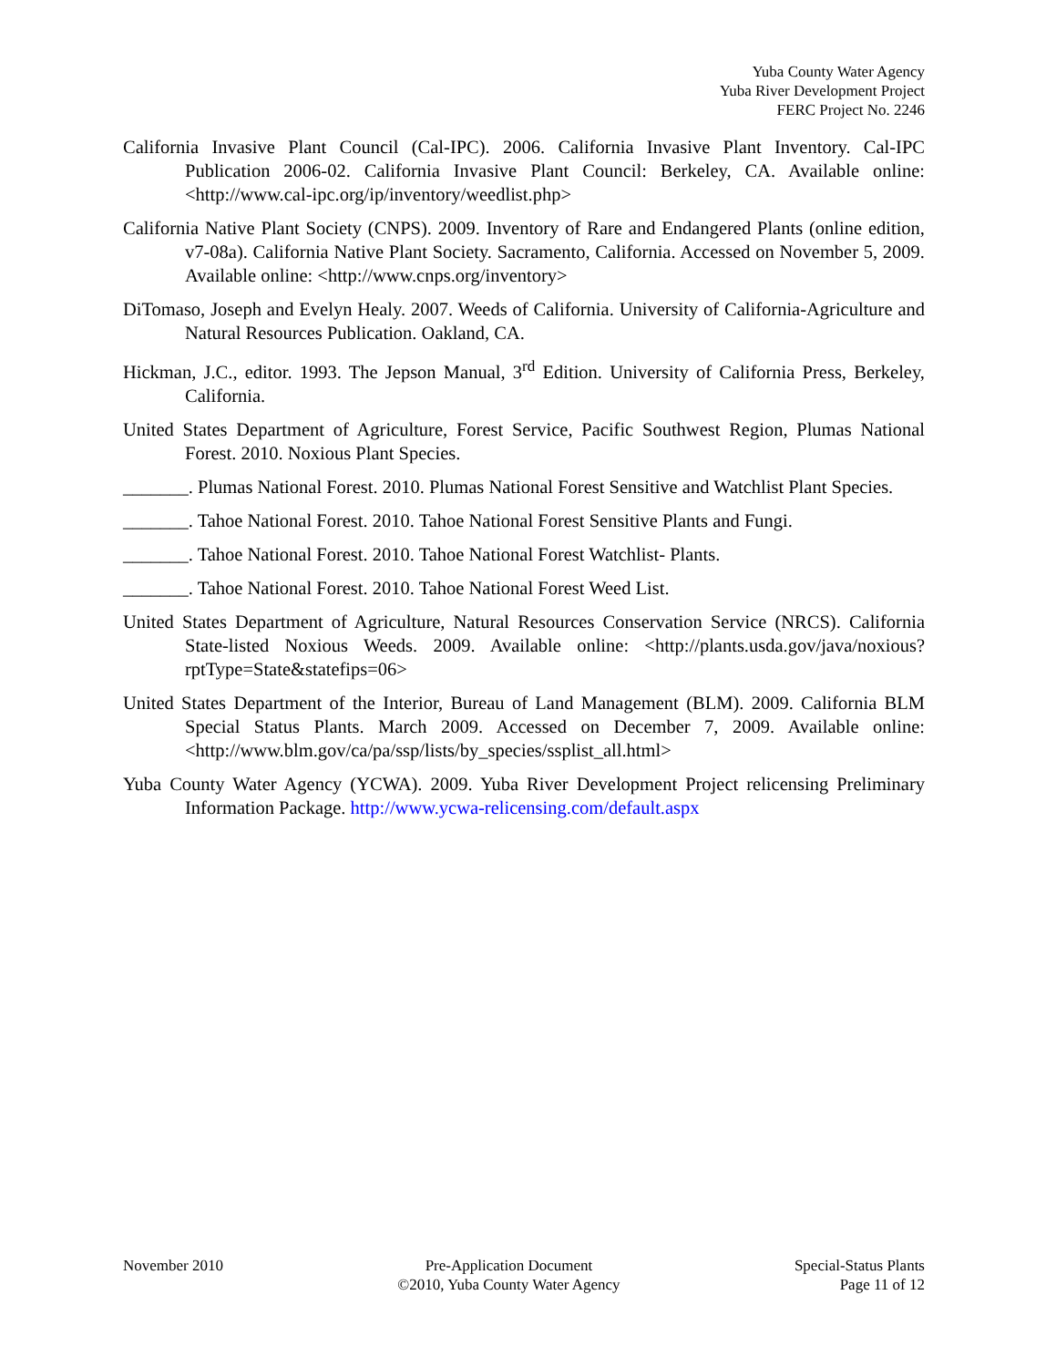Yuba County Water Agency
Yuba River Development Project
FERC Project No. 2246
California Invasive Plant Council (Cal-IPC). 2006. California Invasive Plant Inventory. Cal-IPC Publication 2006-02. California Invasive Plant Council: Berkeley, CA. Available online: <http://www.cal-ipc.org/ip/inventory/weedlist.php>
California Native Plant Society (CNPS). 2009. Inventory of Rare and Endangered Plants (online edition, v7-08a). California Native Plant Society. Sacramento, California. Accessed on November 5, 2009. Available online: <http://www.cnps.org/inventory>
DiTomaso, Joseph and Evelyn Healy. 2007. Weeds of California. University of California-Agriculture and Natural Resources Publication. Oakland, CA.
Hickman, J.C., editor. 1993. The Jepson Manual, 3<sup>rd</sup> Edition. University of California Press, Berkeley, California.
United States Department of Agriculture, Forest Service, Pacific Southwest Region, Plumas National Forest. 2010. Noxious Plant Species.
_______. Plumas National Forest. 2010. Plumas National Forest Sensitive and Watchlist Plant Species.
_______. Tahoe National Forest. 2010. Tahoe National Forest Sensitive Plants and Fungi.
_______. Tahoe National Forest. 2010. Tahoe National Forest Watchlist- Plants.
_______. Tahoe National Forest. 2010. Tahoe National Forest Weed List.
United States Department of Agriculture, Natural Resources Conservation Service (NRCS). California State-listed Noxious Weeds. 2009. Available online: <http://plants.usda.gov/java/noxious?rptType=State&statefips=06>
United States Department of the Interior, Bureau of Land Management (BLM). 2009. California BLM Special Status Plants. March 2009. Accessed on December 7, 2009. Available online: <http://www.blm.gov/ca/pa/ssp/lists/by_species/ssplist_all.html>
Yuba County Water Agency (YCWA). 2009. Yuba River Development Project relicensing Preliminary Information Package. http://www.ycwa-relicensing.com/default.aspx
November 2010 Pre-Application Document
©2010, Yuba County Water Agency
Special-Status Plants
Page 11 of 12